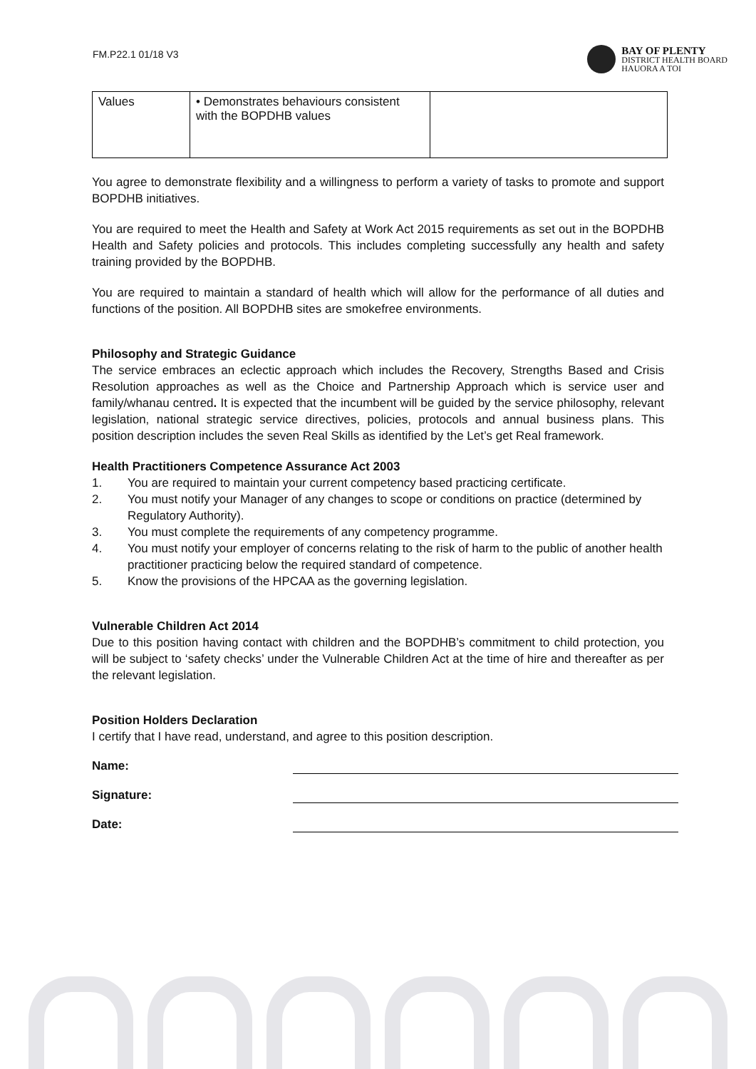FM.P22.1 01/18 V3
BAY OF PLENTY
DISTRICT HEALTH BOARD
HAUORA A TOI
| Values | • Demonstrates behaviours consistent with the BOPDHB values | |
You agree to demonstrate flexibility and a willingness to perform a variety of tasks to promote and support BOPDHB initiatives.
You are required to meet the Health and Safety at Work Act 2015 requirements as set out in the BOPDHB Health and Safety policies and protocols. This includes completing successfully any health and safety training provided by the BOPDHB.
You are required to maintain a standard of health which will allow for the performance of all duties and functions of the position. All BOPDHB sites are smokefree environments.
Philosophy and Strategic Guidance
The service embraces an eclectic approach which includes the Recovery, Strengths Based and Crisis Resolution approaches as well as the Choice and Partnership Approach which is service user and family/whanau centred. It is expected that the incumbent will be guided by the service philosophy, relevant legislation, national strategic service directives, policies, protocols and annual business plans. This position description includes the seven Real Skills as identified by the Let’s get Real framework.
Health Practitioners Competence Assurance Act 2003
1. You are required to maintain your current competency based practicing certificate.
2. You must notify your Manager of any changes to scope or conditions on practice (determined by Regulatory Authority).
3. You must complete the requirements of any competency programme.
4. You must notify your employer of concerns relating to the risk of harm to the public of another health practitioner practicing below the required standard of competence.
5. Know the provisions of the HPCAA as the governing legislation.
Vulnerable Children Act 2014
Due to this position having contact with children and the BOPDHB’s commitment to child protection, you will be subject to ‘safety checks’ under the Vulnerable Children Act at the time of hire and thereafter as per the relevant legislation.
Position Holders Declaration
I certify that I have read, understand, and agree to this position description.
Name:
Signature:
Date: